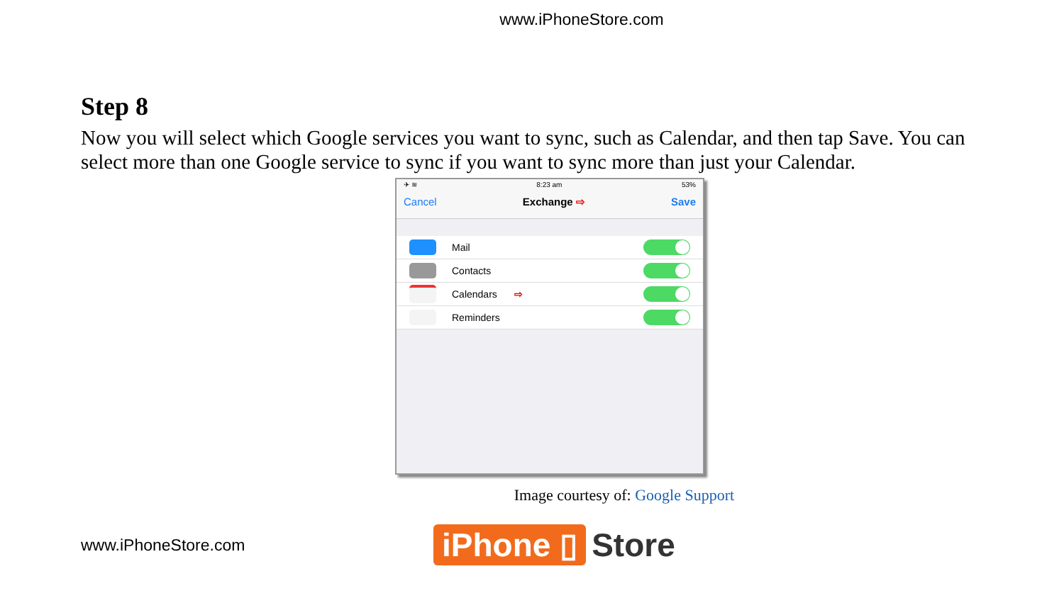www.iPhoneStore.com
Step 8
Now you will select which Google services you want to sync, such as Calendar, and then tap Save. You can select more than one Google service to sync if you want to sync more than just your Calendar.
✈ ≋ 8:23 am 53%
Cancel Exchange ⇨ Save
Mail
Contacts
Calendars ⇨
Reminders
Image courtesy of: Google Support
www.iPhoneStore.com
iPhone ▯ Store